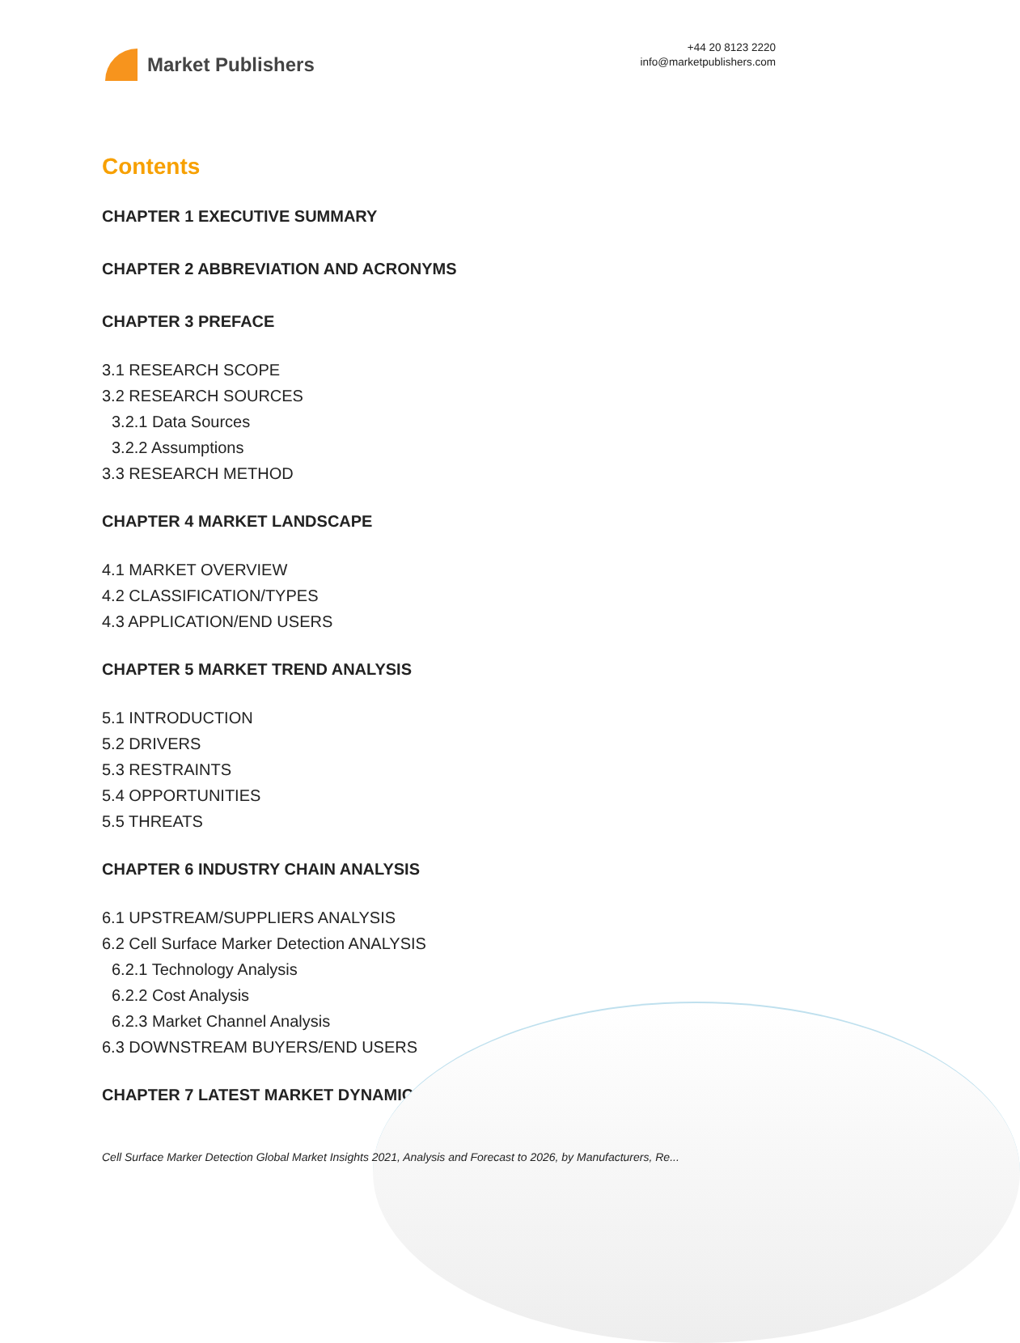Market Publishers
+44 20 8123 2220
info@marketpublishers.com
Contents
CHAPTER 1 EXECUTIVE SUMMARY
CHAPTER 2 ABBREVIATION AND ACRONYMS
CHAPTER 3 PREFACE
3.1 RESEARCH SCOPE
3.2 RESEARCH SOURCES
3.2.1 Data Sources
3.2.2 Assumptions
3.3 RESEARCH METHOD
CHAPTER 4 MARKET LANDSCAPE
4.1 MARKET OVERVIEW
4.2 CLASSIFICATION/TYPES
4.3 APPLICATION/END USERS
CHAPTER 5 MARKET TREND ANALYSIS
5.1 INTRODUCTION
5.2 DRIVERS
5.3 RESTRAINTS
5.4 OPPORTUNITIES
5.5 THREATS
CHAPTER 6 INDUSTRY CHAIN ANALYSIS
6.1 UPSTREAM/SUPPLIERS ANALYSIS
6.2 Cell Surface Marker Detection ANALYSIS
6.2.1 Technology Analysis
6.2.2 Cost Analysis
6.2.3 Market Channel Analysis
6.3 DOWNSTREAM BUYERS/END USERS
CHAPTER 7 LATEST MARKET DYNAMICS
Cell Surface Marker Detection Global Market Insights 2021, Analysis and Forecast to 2026, by Manufacturers, Re...